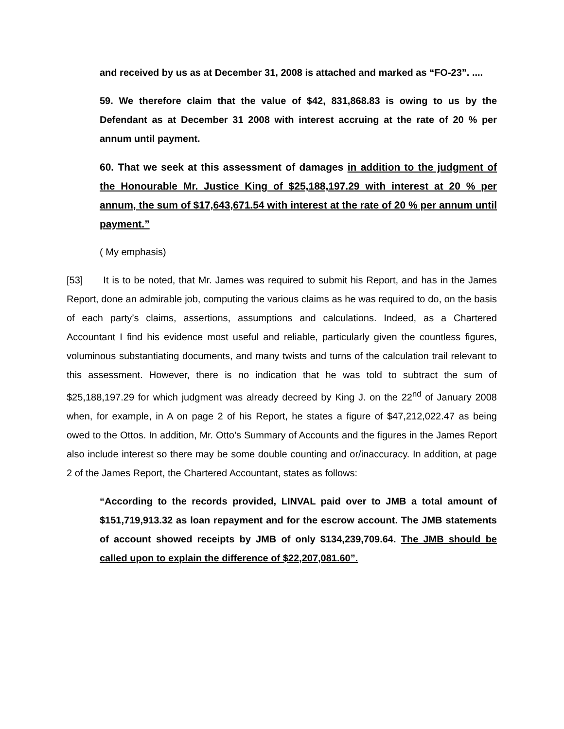and received by us as at December 31, 2008 is attached and marked as “FO-23”. ....
59. We therefore claim that the value of $42, 831,868.83 is owing to us by the Defendant as at December 31 2008 with interest accruing at the rate of 20 % per annum until payment.
60. That we seek at this assessment of damages in addition to the judgment of the Honourable Mr. Justice King of $25,188,197.29 with interest at 20 % per annum, the sum of $17,643,671.54 with interest at the rate of 20 % per annum until payment.”
( My emphasis)
[53] It is to be noted, that Mr. James was required to submit his Report, and has in the James Report, done an admirable job, computing the various claims as he was required to do, on the basis of each party’s claims, assertions, assumptions and calculations. Indeed, as a Chartered Accountant I find his evidence most useful and reliable, particularly given the countless figures, voluminous substantiating documents, and many twists and turns of the calculation trail relevant to this assessment. However, there is no indication that he was told to subtract the sum of $25,188,197.29 for which judgment was already decreed by King J. on the 22<sup>nd</sup> of January 2008 when, for example, in A on page 2 of his Report, he states a figure of $47,212,022.47 as being owed to the Ottos. In addition, Mr. Otto’s Summary of Accounts and the figures in the James Report also include interest so there may be some double counting and or/inaccuracy. In addition, at page 2 of the James Report, the Chartered Accountant, states as follows:
“According to the records provided, LINVAL paid over to JMB a total amount of $151,719,913.32 as loan repayment and for the escrow account. The JMB statements of account showed receipts by JMB of only $134,239,709.64. The JMB should be called upon to explain the difference of $22,207,081.60”.